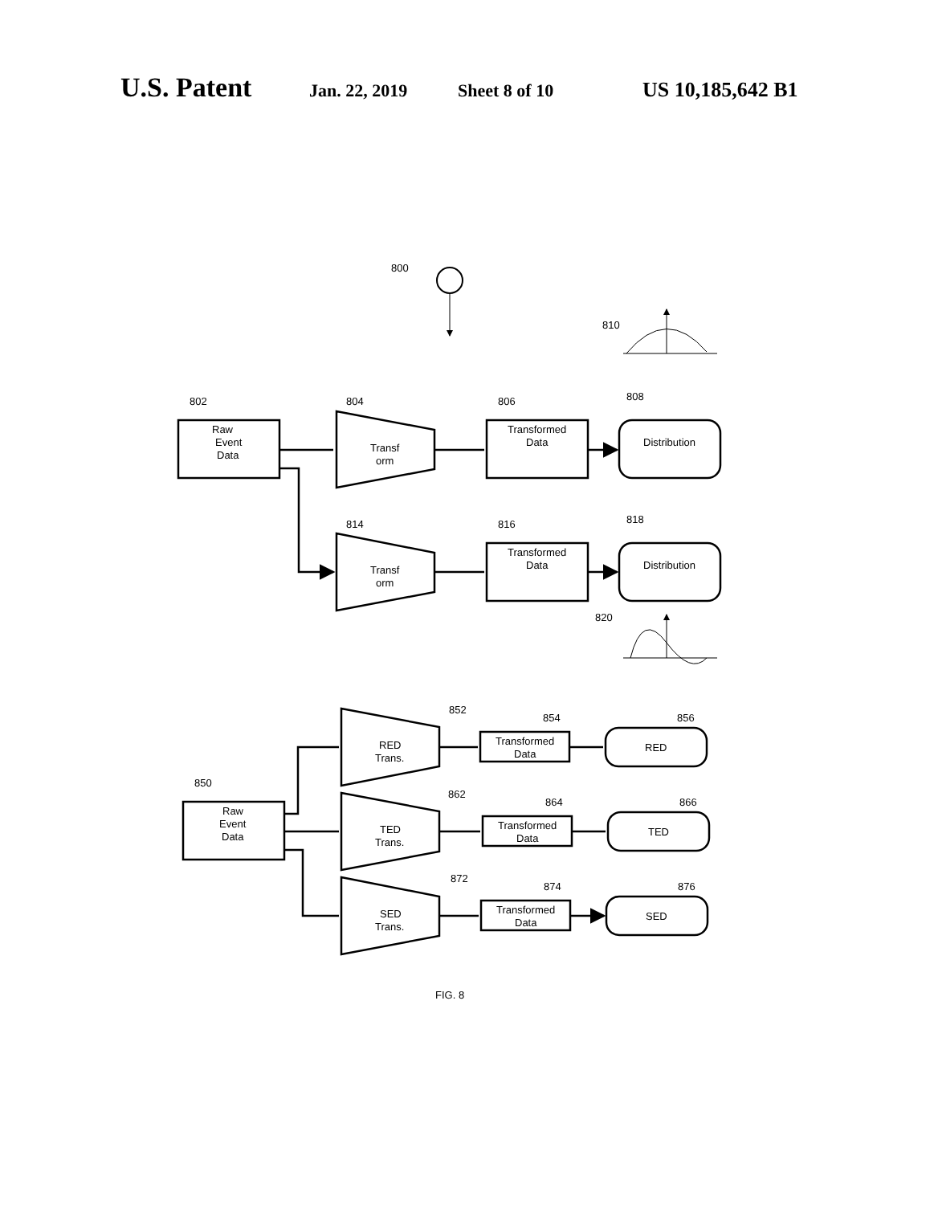U.S. Patent Jan. 22, 2019 Sheet 8 of 10 US 10,185,642 B1
800
810
802
804
806
808
Raw
Event
Data
Transf
orm
Transformed
Data
Distribution
814
816
818
Transf
orm
Transformed
Data
Distribution
820
850
Raw
Event
Data
852
854
856
RED
Trans.
Transformed
Data
RED
862
864
866
TED
Trans.
Transformed
Data
TED
872
874
876
SED
Trans.
Transformed
Data
SED
FIG. 8